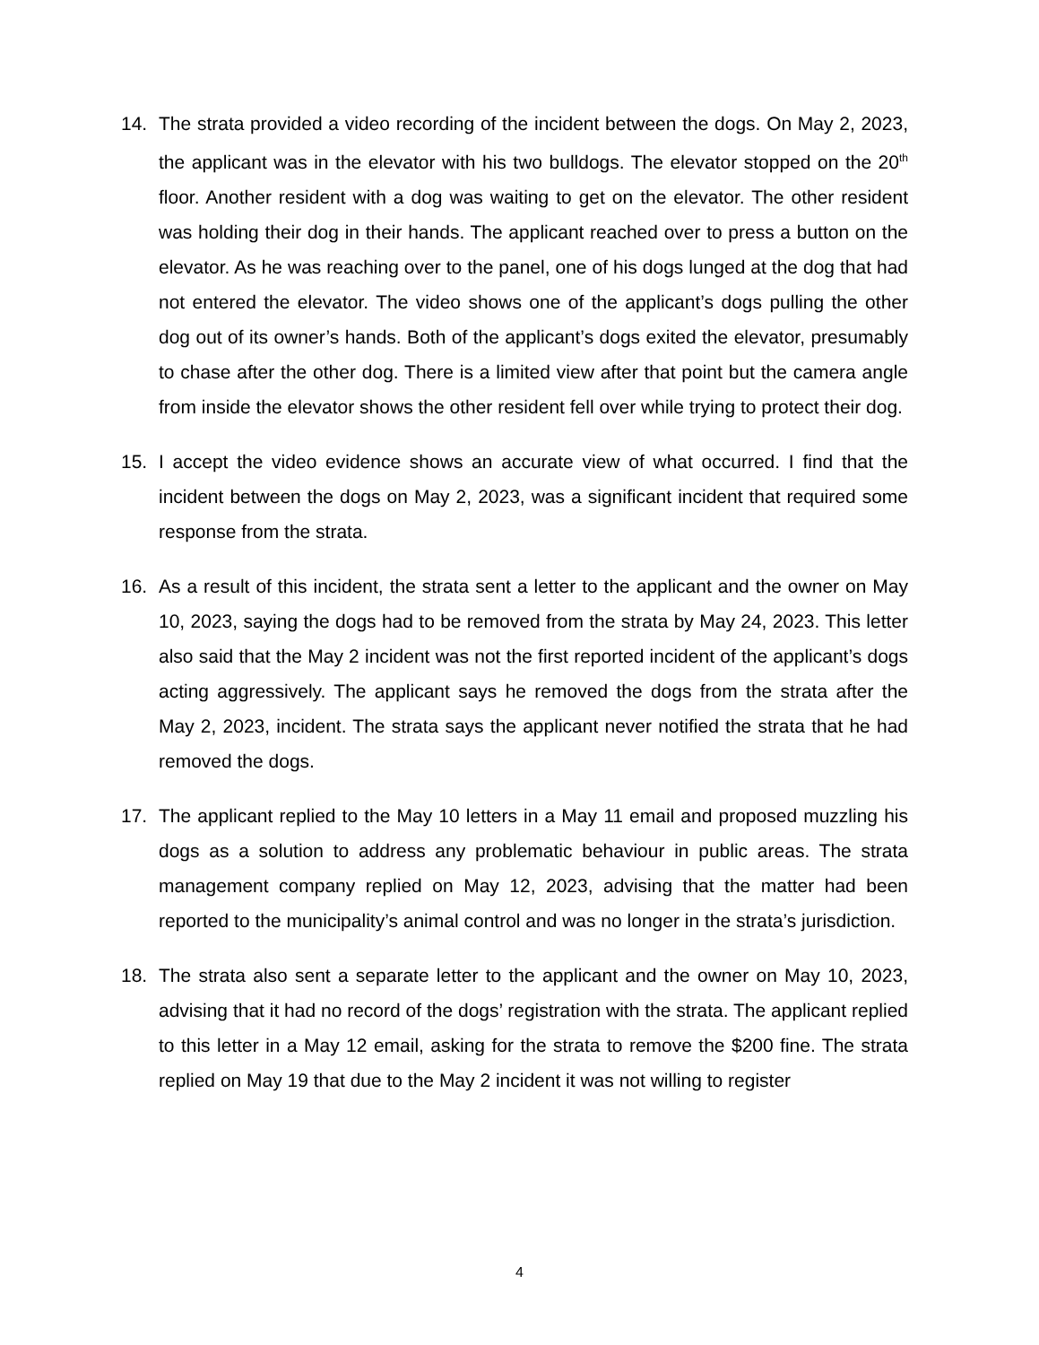14. The strata provided a video recording of the incident between the dogs. On May 2, 2023, the applicant was in the elevator with his two bulldogs. The elevator stopped on the 20<sup>th</sup> floor. Another resident with a dog was waiting to get on the elevator. The other resident was holding their dog in their hands. The applicant reached over to press a button on the elevator. As he was reaching over to the panel, one of his dogs lunged at the dog that had not entered the elevator. The video shows one of the applicant’s dogs pulling the other dog out of its owner’s hands. Both of the applicant’s dogs exited the elevator, presumably to chase after the other dog. There is a limited view after that point but the camera angle from inside the elevator shows the other resident fell over while trying to protect their dog.
15. I accept the video evidence shows an accurate view of what occurred. I find that the incident between the dogs on May 2, 2023, was a significant incident that required some response from the strata.
16. As a result of this incident, the strata sent a letter to the applicant and the owner on May 10, 2023, saying the dogs had to be removed from the strata by May 24, 2023. This letter also said that the May 2 incident was not the first reported incident of the applicant’s dogs acting aggressively. The applicant says he removed the dogs from the strata after the May 2, 2023, incident. The strata says the applicant never notified the strata that he had removed the dogs.
17. The applicant replied to the May 10 letters in a May 11 email and proposed muzzling his dogs as a solution to address any problematic behaviour in public areas. The strata management company replied on May 12, 2023, advising that the matter had been reported to the municipality’s animal control and was no longer in the strata’s jurisdiction.
18. The strata also sent a separate letter to the applicant and the owner on May 10, 2023, advising that it had no record of the dogs’ registration with the strata. The applicant replied to this letter in a May 12 email, asking for the strata to remove the $200 fine. The strata replied on May 19 that due to the May 2 incident it was not willing to register
4